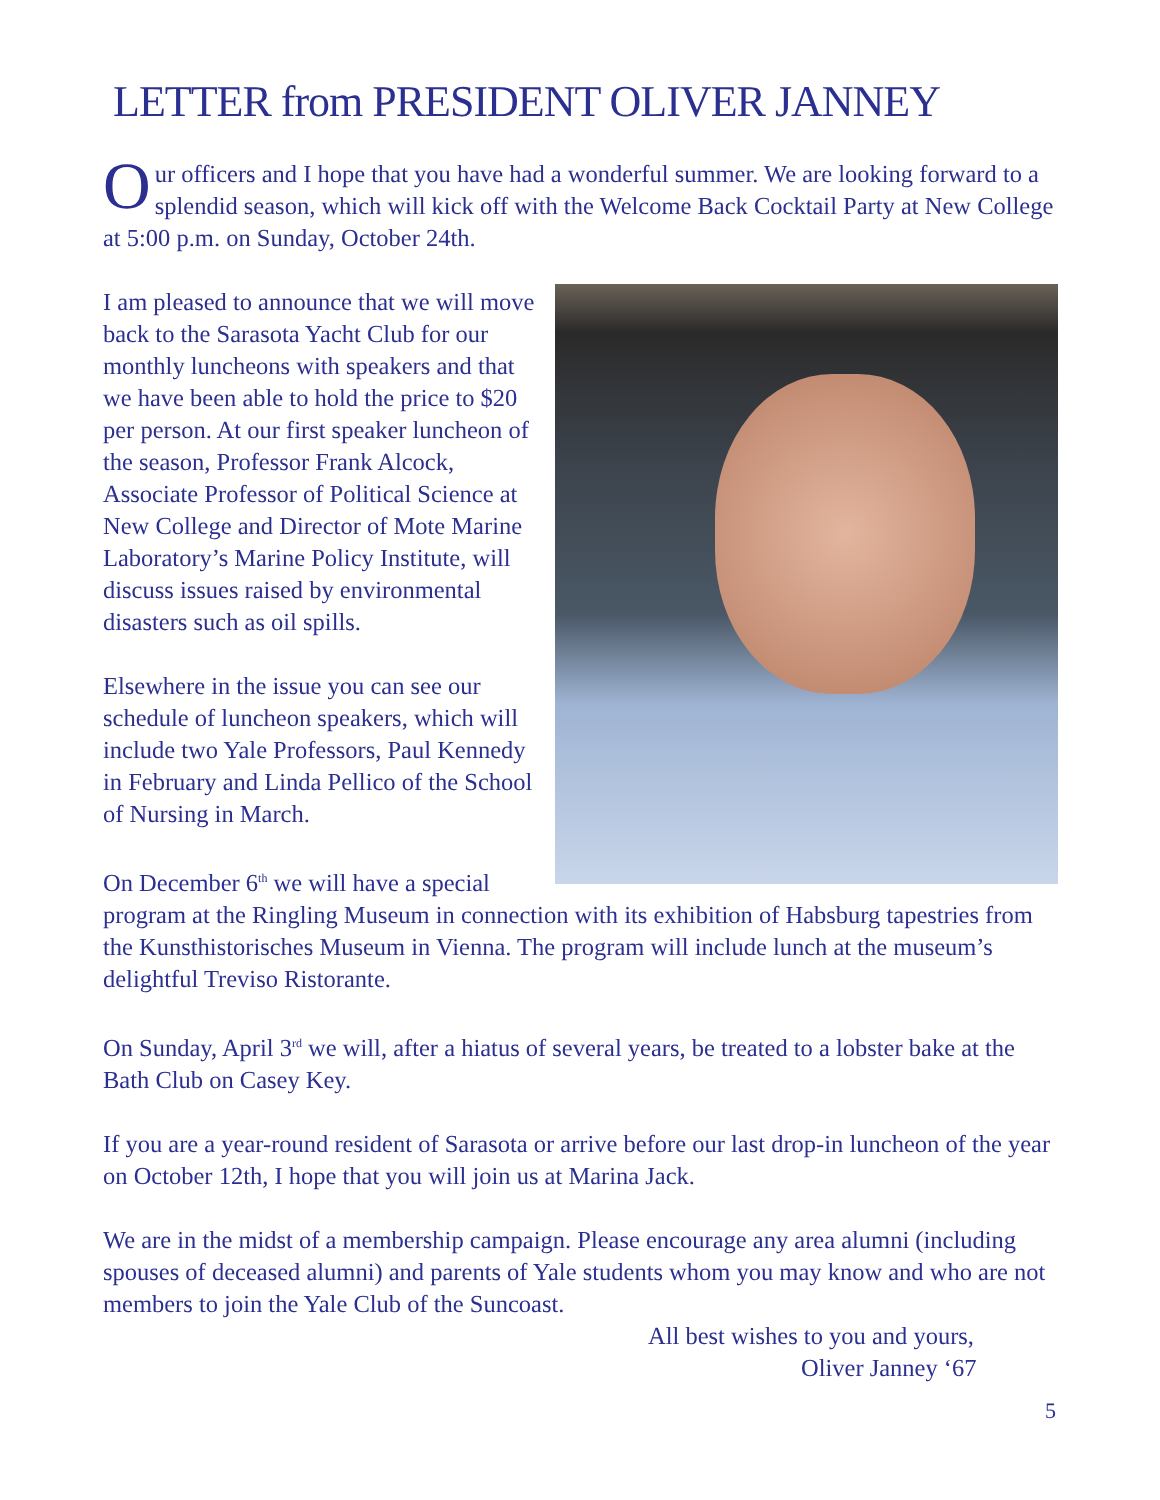LETTER from PRESIDENT OLIVER JANNEY
Our officers and I hope that you have had a wonderful summer. We are looking forward to a splendid season, which will kick off with the Welcome Back Cocktail Party at New College at 5:00 p.m. on Sunday, October 24th.
I am pleased to announce that we will move back to the Sarasota Yacht Club for our monthly luncheons with speakers and that we have been able to hold the price to $20 per person. At our first speaker luncheon of the season, Professor Frank Alcock, Associate Professor of Political Science at New College and Director of Mote Marine Laboratory’s Marine Policy Institute, will discuss issues raised by environmental disasters such as oil spills.
Elsewhere in the issue you can see our schedule of luncheon speakers, which will include two Yale Professors, Paul Kennedy in February and Linda Pellico of the School of Nursing in March.
On December 6<sup>th</sup> we will have a special program at the Ringling Museum in connection with its exhibition of Habsburg tapestries from the Kunsthistorisches Museum in Vienna. The program will include lunch at the museum’s delightful Treviso Ristorante.
On Sunday, April 3<sup>rd</sup> we will, after a hiatus of several years, be treated to a lobster bake at the Bath Club on Casey Key.
If you are a year-round resident of Sarasota or arrive before our last drop-in luncheon of the year on October 12th, I hope that you will join us at Marina Jack.
We are in the midst of a membership campaign. Please encourage any area alumni (including spouses of deceased alumni) and parents of Yale students whom you may know and who are not members to join the Yale Club of the Suncoast.
All best wishes to you and yours,
Oliver Janney ‘67
5